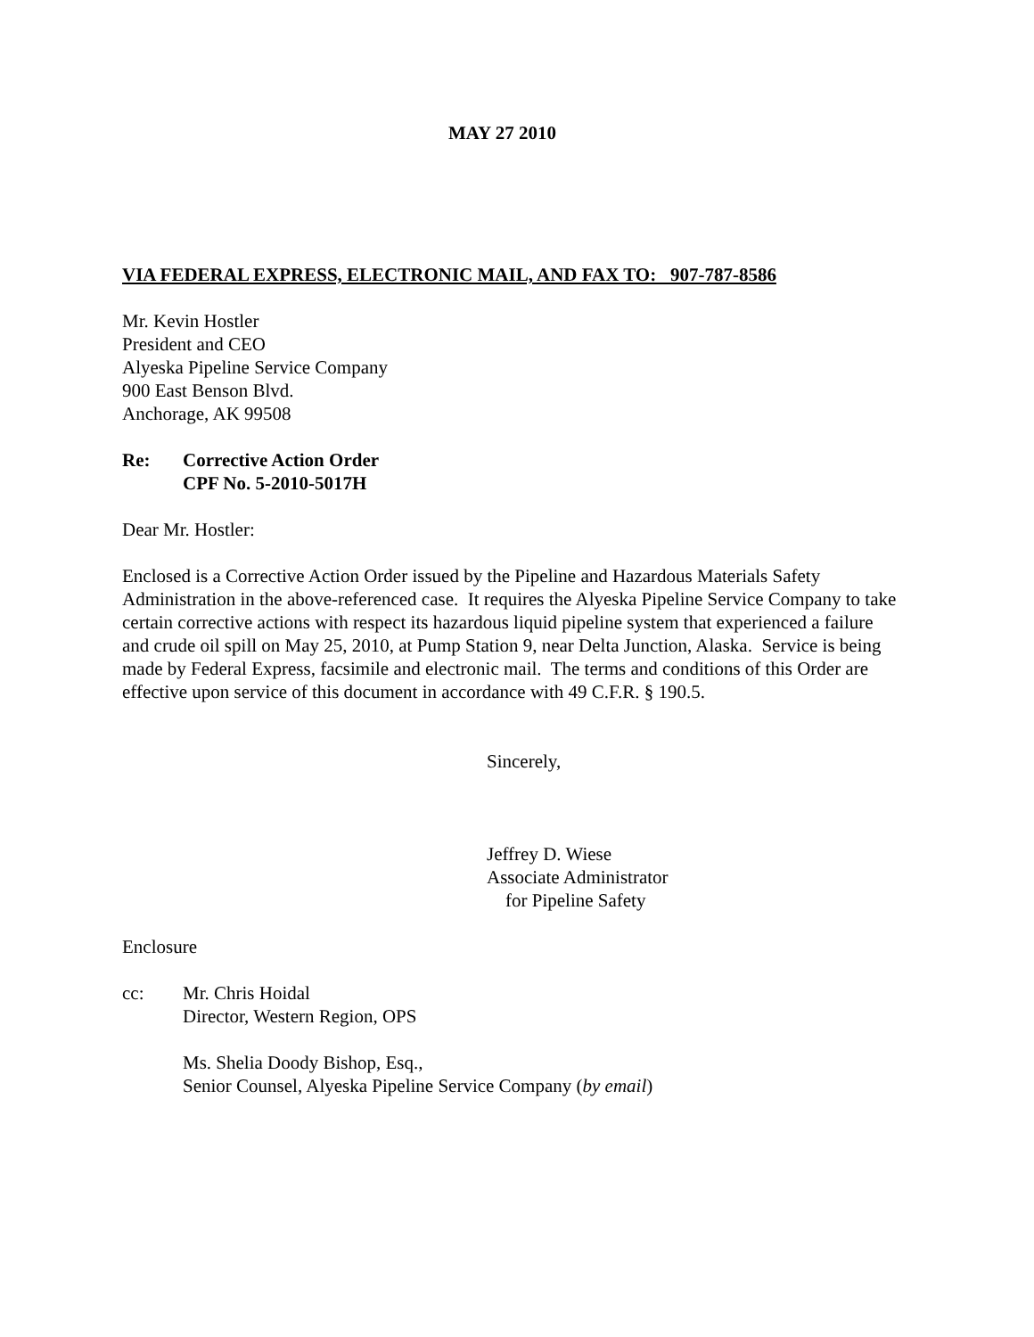MAY 27 2010
VIA FEDERAL EXPRESS, ELECTRONIC MAIL, AND FAX TO: 907-787-8586
Mr. Kevin Hostler
President and CEO
Alyeska Pipeline Service Company
900 East Benson Blvd.
Anchorage, AK 99508
Re: Corrective Action Order
CPF No. 5-2010-5017H
Dear Mr. Hostler:
Enclosed is a Corrective Action Order issued by the Pipeline and Hazardous Materials Safety Administration in the above-referenced case. It requires the Alyeska Pipeline Service Company to take certain corrective actions with respect its hazardous liquid pipeline system that experienced a failure and crude oil spill on May 25, 2010, at Pump Station 9, near Delta Junction, Alaska. Service is being made by Federal Express, facsimile and electronic mail. The terms and conditions of this Order are effective upon service of this document in accordance with 49 C.F.R. § 190.5.
Sincerely,
Jeffrey D. Wiese
Associate Administrator
for Pipeline Safety
Enclosure
cc: Mr. Chris Hoidal
Director, Western Region, OPS
Ms. Shelia Doody Bishop, Esq.,
Senior Counsel, Alyeska Pipeline Service Company (by email)